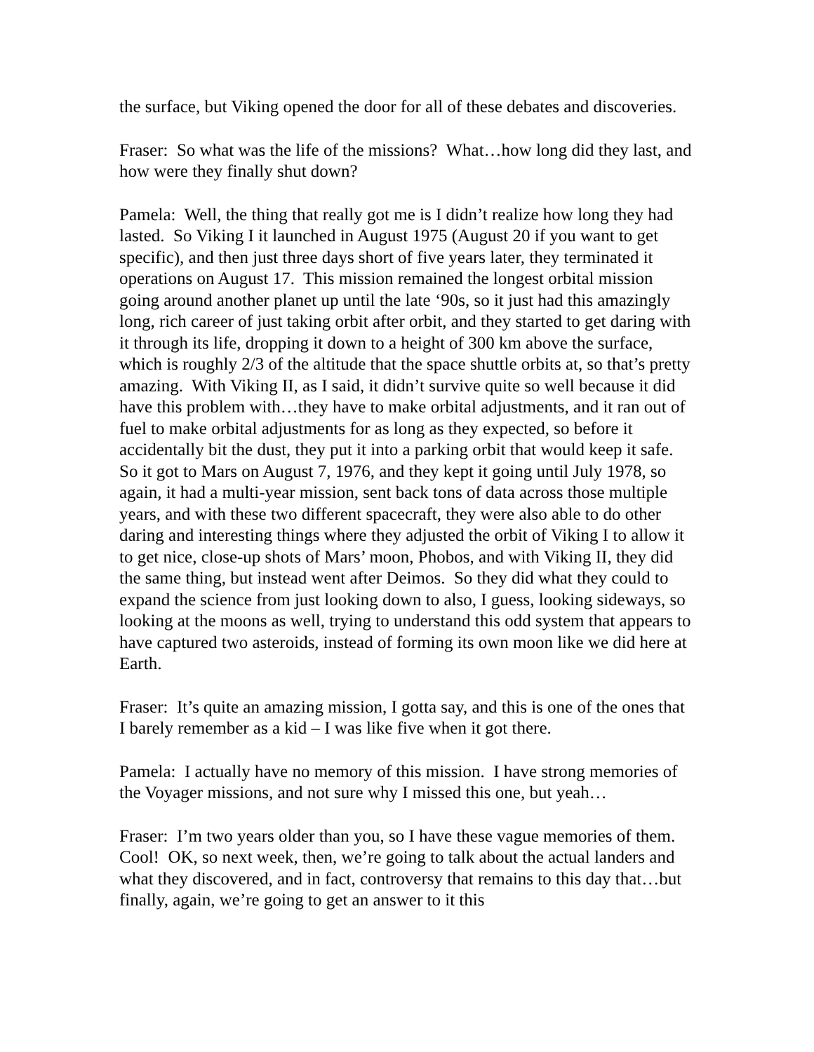the surface, but Viking opened the door for all of these debates and discoveries.
Fraser: So what was the life of the missions? What…how long did they last, and how were they finally shut down?
Pamela: Well, the thing that really got me is I didn’t realize how long they had lasted. So Viking I it launched in August 1975 (August 20 if you want to get specific), and then just three days short of five years later, they terminated it operations on August 17. This mission remained the longest orbital mission going around another planet up until the late ‘90s, so it just had this amazingly long, rich career of just taking orbit after orbit, and they started to get daring with it through its life, dropping it down to a height of 300 km above the surface, which is roughly 2/3 of the altitude that the space shuttle orbits at, so that’s pretty amazing. With Viking II, as I said, it didn’t survive quite so well because it did have this problem with…they have to make orbital adjustments, and it ran out of fuel to make orbital adjustments for as long as they expected, so before it accidentally bit the dust, they put it into a parking orbit that would keep it safe. So it got to Mars on August 7, 1976, and they kept it going until July 1978, so again, it had a multi-year mission, sent back tons of data across those multiple years, and with these two different spacecraft, they were also able to do other daring and interesting things where they adjusted the orbit of Viking I to allow it to get nice, close-up shots of Mars’ moon, Phobos, and with Viking II, they did the same thing, but instead went after Deimos. So they did what they could to expand the science from just looking down to also, I guess, looking sideways, so looking at the moons as well, trying to understand this odd system that appears to have captured two asteroids, instead of forming its own moon like we did here at Earth.
Fraser: It’s quite an amazing mission, I gotta say, and this is one of the ones that I barely remember as a kid – I was like five when it got there.
Pamela: I actually have no memory of this mission. I have strong memories of the Voyager missions, and not sure why I missed this one, but yeah…
Fraser: I’m two years older than you, so I have these vague memories of them. Cool! OK, so next week, then, we’re going to talk about the actual landers and what they discovered, and in fact, controversy that remains to this day that…but finally, again, we’re going to get an answer to it this